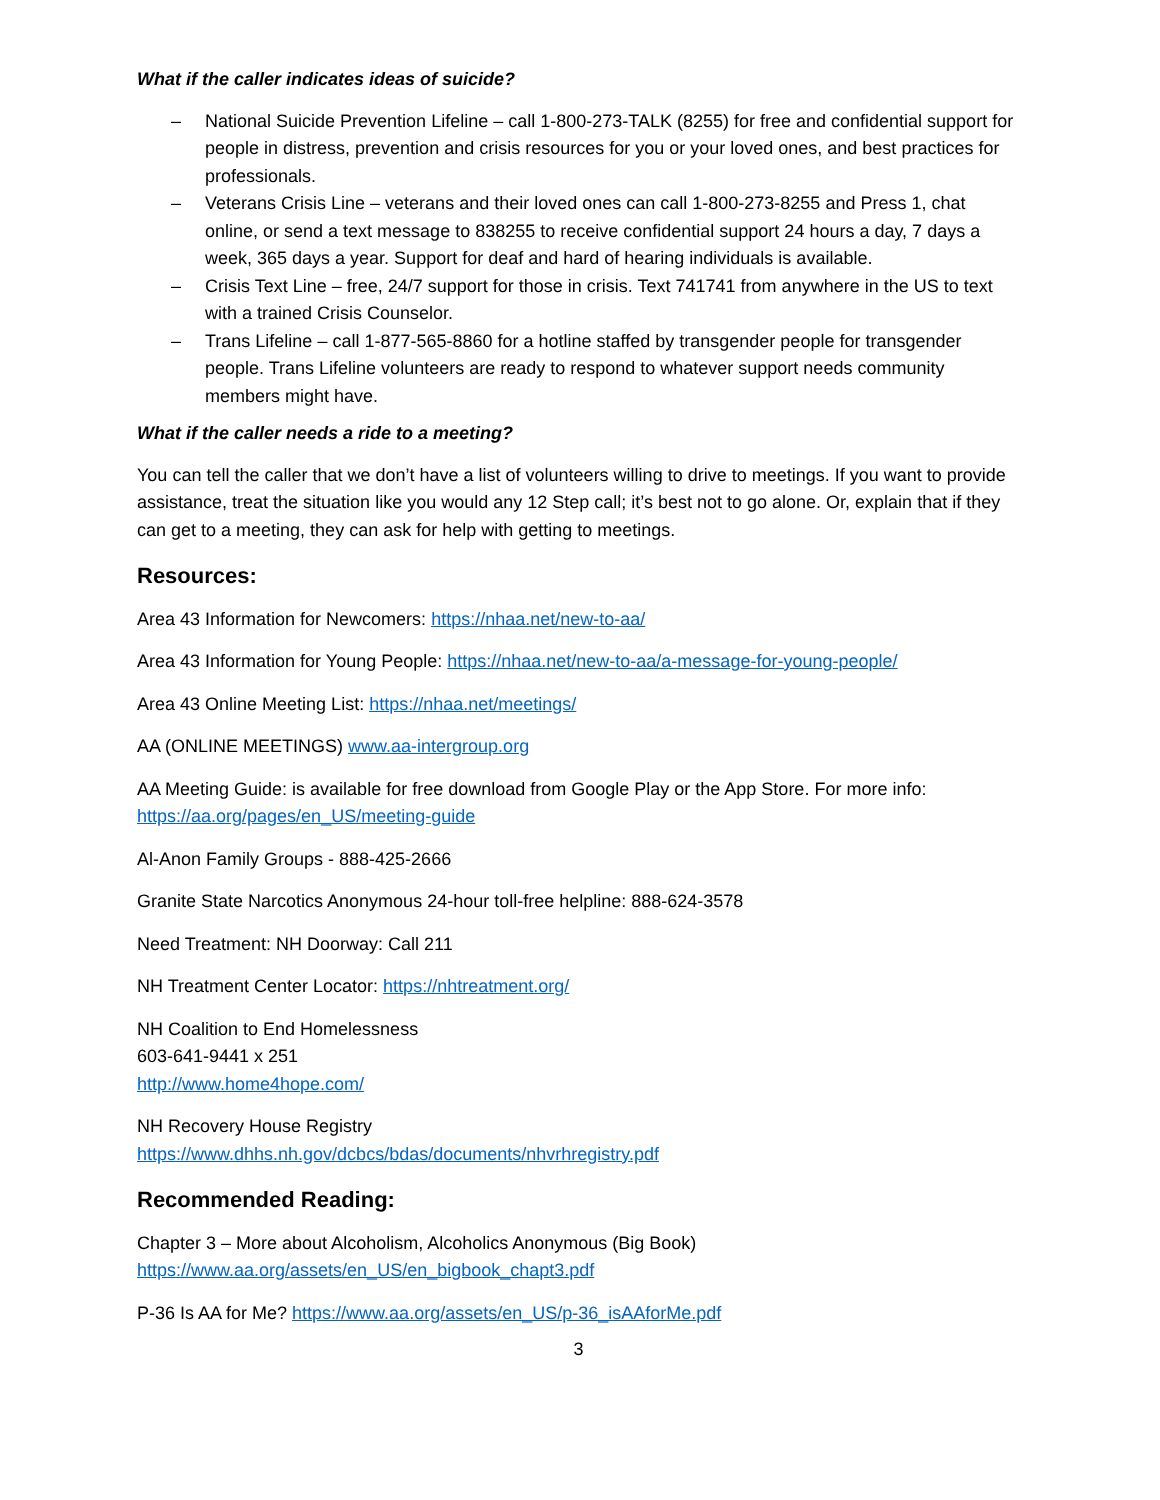What if the caller indicates ideas of suicide?
– National Suicide Prevention Lifeline – call 1-800-273-TALK (8255) for free and confidential support for people in distress, prevention and crisis resources for you or your loved ones, and best practices for professionals.
– Veterans Crisis Line – veterans and their loved ones can call 1-800-273-8255 and Press 1, chat online, or send a text message to 838255 to receive confidential support 24 hours a day, 7 days a week, 365 days a year. Support for deaf and hard of hearing individuals is available.
– Crisis Text Line – free, 24/7 support for those in crisis. Text 741741 from anywhere in the US to text with a trained Crisis Counselor.
– Trans Lifeline – call 1-877-565-8860 for a hotline staffed by transgender people for transgender people. Trans Lifeline volunteers are ready to respond to whatever support needs community members might have.
What if the caller needs a ride to a meeting?
You can tell the caller that we don’t have a list of volunteers willing to drive to meetings. If you want to provide assistance, treat the situation like you would any 12 Step call; it’s best not to go alone. Or, explain that if they can get to a meeting, they can ask for help with getting to meetings.
Resources:
Area 43 Information for Newcomers: https://nhaa.net/new-to-aa/
Area 43 Information for Young People: https://nhaa.net/new-to-aa/a-message-for-young-people/
Area 43 Online Meeting List: https://nhaa.net/meetings/
AA (ONLINE MEETINGS) www.aa-intergroup.org
AA Meeting Guide: is available for free download from Google Play or the App Store. For more info: https://aa.org/pages/en_US/meeting-guide
Al-Anon Family Groups - 888-425-2666
Granite State Narcotics Anonymous 24-hour toll-free helpline: 888-624-3578
Need Treatment: NH Doorway: Call 211
NH Treatment Center Locator: https://nhtreatment.org/
NH Coalition to End Homelessness
603-641-9441 x 251
http://www.home4hope.com/
NH Recovery House Registry
https://www.dhhs.nh.gov/dcbcs/bdas/documents/nhvrhregistry.pdf
Recommended Reading:
Chapter 3 – More about Alcoholism, Alcoholics Anonymous (Big Book)
https://www.aa.org/assets/en_US/en_bigbook_chapt3.pdf
P-36 Is AA for Me? https://www.aa.org/assets/en_US/p-36_isAAforMe.pdf
3